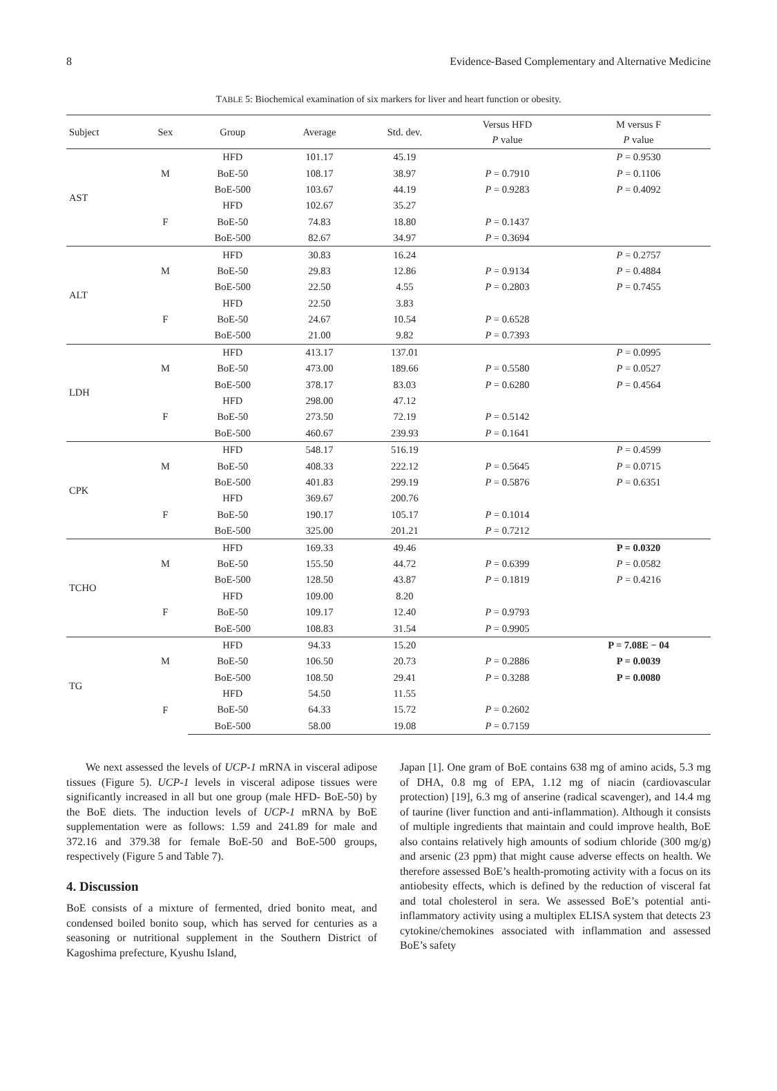8 Evidence-Based Complementary and Alternative Medicine
TABLE 5: Biochemical examination of six markers for liver and heart function or obesity.
| Subject | Sex | Group | Average | Std. dev. | Versus HFD P value | M versus F P value |
| --- | --- | --- | --- | --- | --- | --- |
| AST | M | HFD | 101.17 | 45.19 | | P = 0.9530 |
| | | BoE-50 | 108.17 | 38.97 | P = 0.7910 | P = 0.1106 |
| | | BoE-500 | 103.67 | 44.19 | P = 0.9283 | P = 0.4092 |
| | F | HFD | 102.67 | 35.27 | | |
| | | BoE-50 | 74.83 | 18.80 | P = 0.1437 | |
| | | BoE-500 | 82.67 | 34.97 | P = 0.3694 | |
| ALT | M | HFD | 30.83 | 16.24 | | P = 0.2757 |
| | | BoE-50 | 29.83 | 12.86 | P = 0.9134 | P = 0.4884 |
| | | BoE-500 | 22.50 | 4.55 | P = 0.2803 | P = 0.7455 |
| | F | HFD | 22.50 | 3.83 | | |
| | | BoE-50 | 24.67 | 10.54 | P = 0.6528 | |
| | | BoE-500 | 21.00 | 9.82 | P = 0.7393 | |
| LDH | M | HFD | 413.17 | 137.01 | | P = 0.0995 |
| | | BoE-50 | 473.00 | 189.66 | P = 0.5580 | P = 0.0527 |
| | | BoE-500 | 378.17 | 83.03 | P = 0.6280 | P = 0.4564 |
| | F | HFD | 298.00 | 47.12 | | |
| | | BoE-50 | 273.50 | 72.19 | P = 0.5142 | |
| | | BoE-500 | 460.67 | 239.93 | P = 0.1641 | |
| CPK | M | HFD | 548.17 | 516.19 | | P = 0.4599 |
| | | BoE-50 | 408.33 | 222.12 | P = 0.5645 | P = 0.0715 |
| | | BoE-500 | 401.83 | 299.19 | P = 0.5876 | P = 0.6351 |
| | F | HFD | 369.67 | 200.76 | | |
| | | BoE-50 | 190.17 | 105.17 | P = 0.1014 | |
| | | BoE-500 | 325.00 | 201.21 | P = 0.7212 | |
| TCHO | M | HFD | 169.33 | 49.46 | | P = 0.0320 |
| | | BoE-50 | 155.50 | 44.72 | P = 0.6399 | P = 0.0582 |
| | | BoE-500 | 128.50 | 43.87 | P = 0.1819 | P = 0.4216 |
| | F | HFD | 109.00 | 8.20 | | |
| | | BoE-50 | 109.17 | 12.40 | P = 0.9793 | |
| | | BoE-500 | 108.83 | 31.54 | P = 0.9905 | |
| TG | M | HFD | 94.33 | 15.20 | | P = 7.08E − 04 |
| | | BoE-50 | 106.50 | 20.73 | P = 0.2886 | P = 0.0039 |
| | | BoE-500 | 108.50 | 29.41 | P = 0.3288 | P = 0.0080 |
| | F | HFD | 54.50 | 11.55 | | |
| | | BoE-50 | 64.33 | 15.72 | P = 0.2602 | |
| | | BoE-500 | 58.00 | 19.08 | P = 0.7159 | |
We next assessed the levels of UCP-1 mRNA in visceral adipose tissues (Figure 5). UCP-1 levels in visceral adipose tissues were significantly increased in all but one group (male HFD- BoE-50) by the BoE diets. The induction levels of UCP-1 mRNA by BoE supplementation were as follows: 1.59 and 241.89 for male and 372.16 and 379.38 for female BoE-50 and BoE-500 groups, respectively (Figure 5 and Table 7).
4. Discussion
BoE consists of a mixture of fermented, dried bonito meat, and condensed boiled bonito soup, which has served for centuries as a seasoning or nutritional supplement in the Southern District of Kagoshima prefecture, Kyushu Island,
Japan [1]. One gram of BoE contains 638 mg of amino acids, 5.3 mg of DHA, 0.8 mg of EPA, 1.12 mg of niacin (cardiovascular protection) [19], 6.3 mg of anserine (radical scavenger), and 14.4 mg of taurine (liver function and anti-inflammation). Although it consists of multiple ingredients that maintain and could improve health, BoE also contains relatively high amounts of sodium chloride (300 mg/g) and arsenic (23 ppm) that might cause adverse effects on health. We therefore assessed BoE’s health-promoting activity with a focus on its antiobesity effects, which is defined by the reduction of visceral fat and total cholesterol in sera. We assessed BoE’s potential anti-inflammatory activity using a multiplex ELISA system that detects 23 cytokine/chemokines associated with inflammation and assessed BoE’s safety